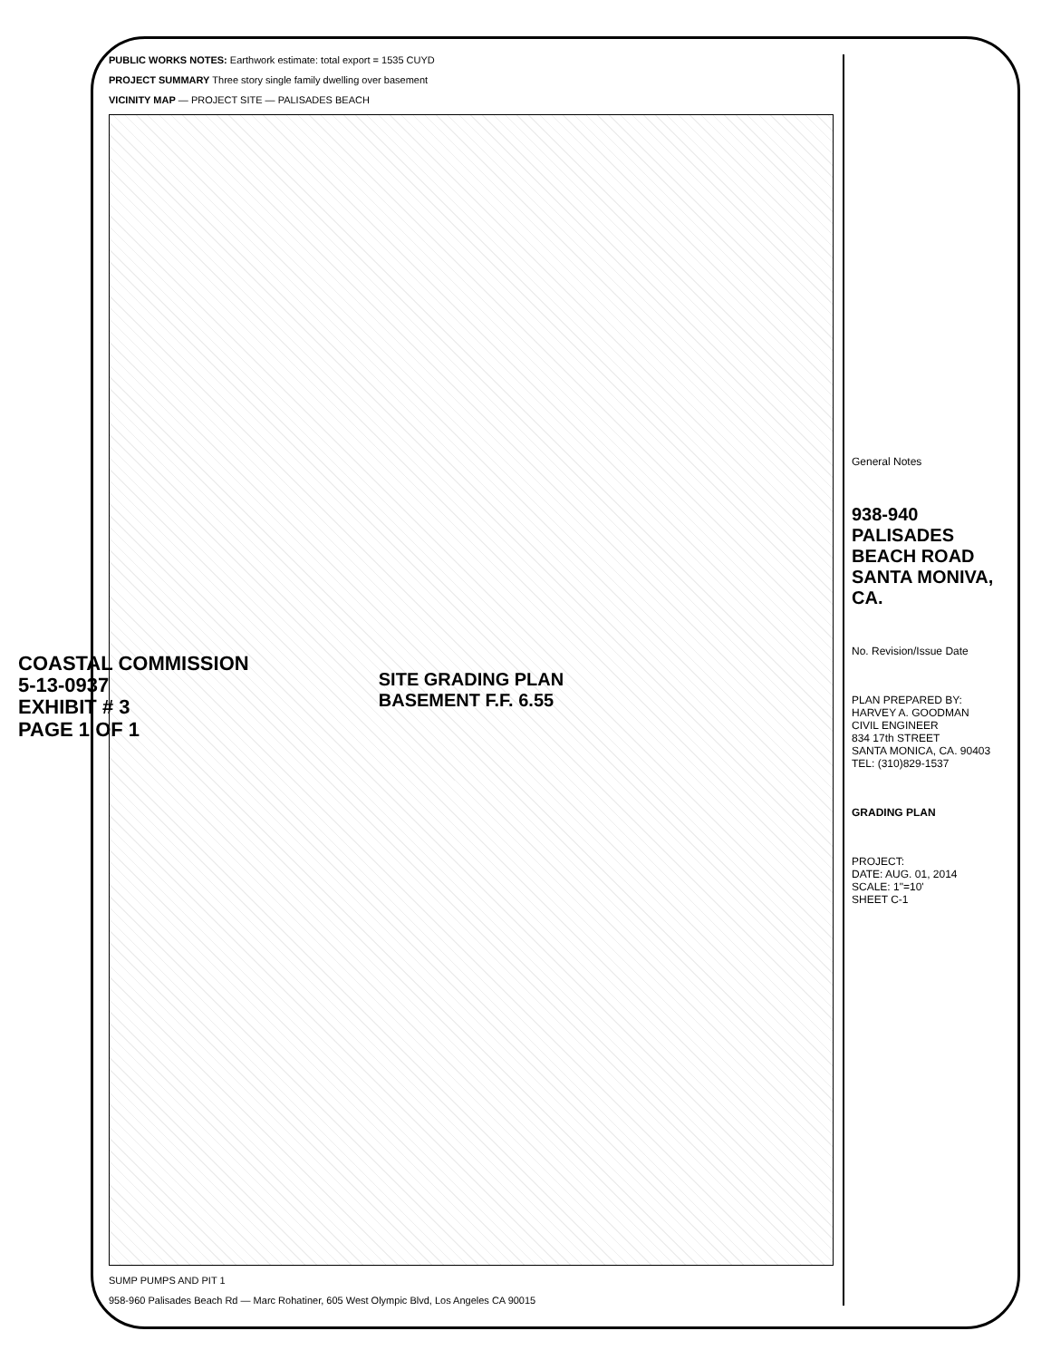PUBLIC WORKS NOTES: Earthwork estimate: total export = 1535 CUYD
PROJECT SUMMARY Three story single family dwelling over basement
VICINITY MAP — PROJECT SITE — PALISADES BEACH
SITE GRADING PLAN
BASEMENT F.F. 6.55
SUMP PUMPS AND PIT 1
958-960 Palisades Beach Rd — Marc Rohatiner, 605 West Olympic Blvd, Los Angeles CA 90015
COASTAL COMMISSION
5-13-0937
EXHIBIT # 3
PAGE 1 OF 1
General Notes
938-940 PALISADES BEACH ROAD
SANTA MONIVA, CA.
No. Revision/Issue Date
PLAN PREPARED BY:
HARVEY A. GOODMAN
CIVIL ENGINEER
834 17th STREET
SANTA MONICA, CA. 90403
TEL: (310)829-1537
GRADING PLAN
PROJECT:
DATE: AUG. 01, 2014
SCALE: 1"=10'
SHEET C-1